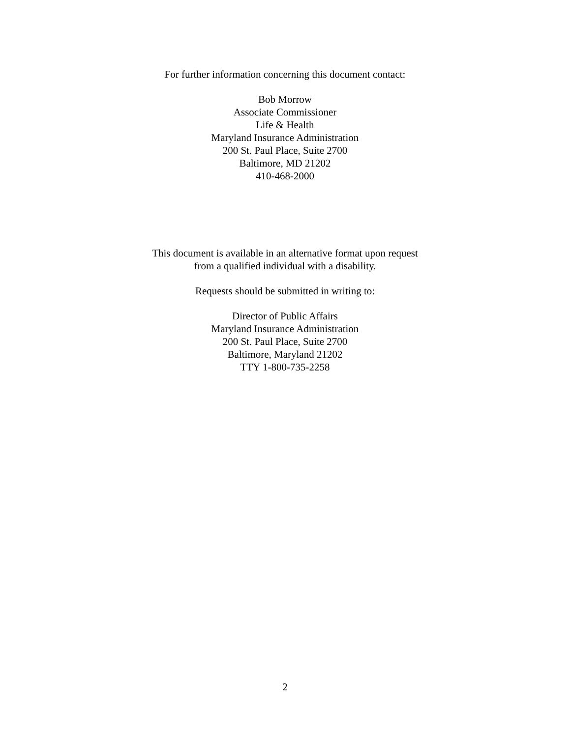For further information concerning this document contact:
Bob Morrow
Associate Commissioner
Life & Health
Maryland Insurance Administration
200 St. Paul Place, Suite 2700
Baltimore, MD 21202
410-468-2000
This document is available in an alternative format upon request
from a qualified individual with a disability.
Requests should be submitted in writing to:
Director of Public Affairs
Maryland Insurance Administration
200 St. Paul Place, Suite 2700
Baltimore, Maryland 21202
TTY 1-800-735-2258
2